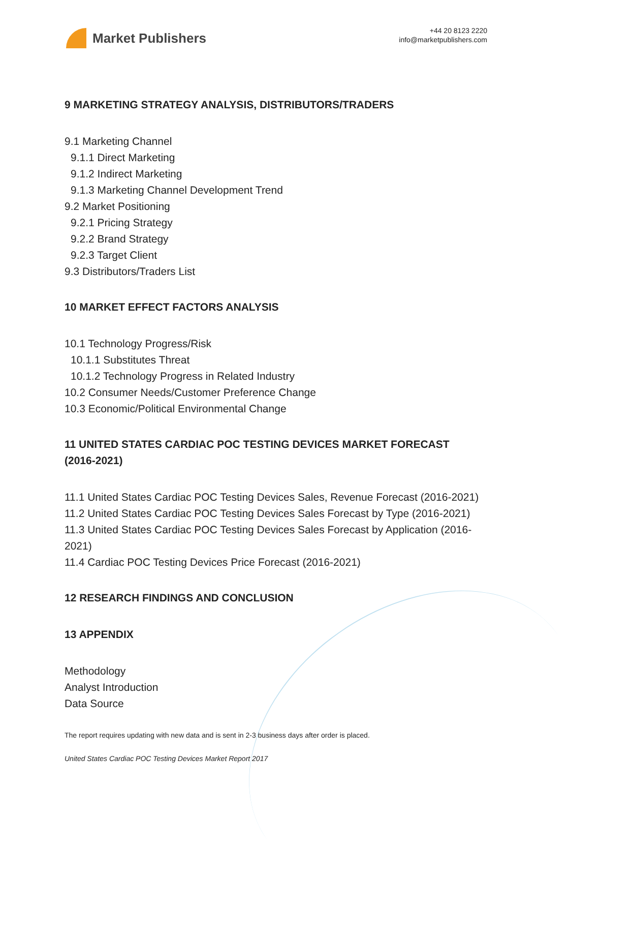Market Publishers
+44 20 8123 2220
info@marketpublishers.com
9 MARKETING STRATEGY ANALYSIS, DISTRIBUTORS/TRADERS
9.1 Marketing Channel
9.1.1 Direct Marketing
9.1.2 Indirect Marketing
9.1.3 Marketing Channel Development Trend
9.2 Market Positioning
9.2.1 Pricing Strategy
9.2.2 Brand Strategy
9.2.3 Target Client
9.3 Distributors/Traders List
10 MARKET EFFECT FACTORS ANALYSIS
10.1 Technology Progress/Risk
10.1.1 Substitutes Threat
10.1.2 Technology Progress in Related Industry
10.2 Consumer Needs/Customer Preference Change
10.3 Economic/Political Environmental Change
11 UNITED STATES CARDIAC POC TESTING DEVICES MARKET FORECAST (2016-2021)
11.1 United States Cardiac POC Testing Devices Sales, Revenue Forecast (2016-2021)
11.2 United States Cardiac POC Testing Devices Sales Forecast by Type (2016-2021)
11.3 United States Cardiac POC Testing Devices Sales Forecast by Application (2016-2021)
11.4 Cardiac POC Testing Devices Price Forecast (2016-2021)
12 RESEARCH FINDINGS AND CONCLUSION
13 APPENDIX
Methodology
Analyst Introduction
Data Source
The report requires updating with new data and is sent in 2-3 business days after order is placed.
United States Cardiac POC Testing Devices Market Report 2017